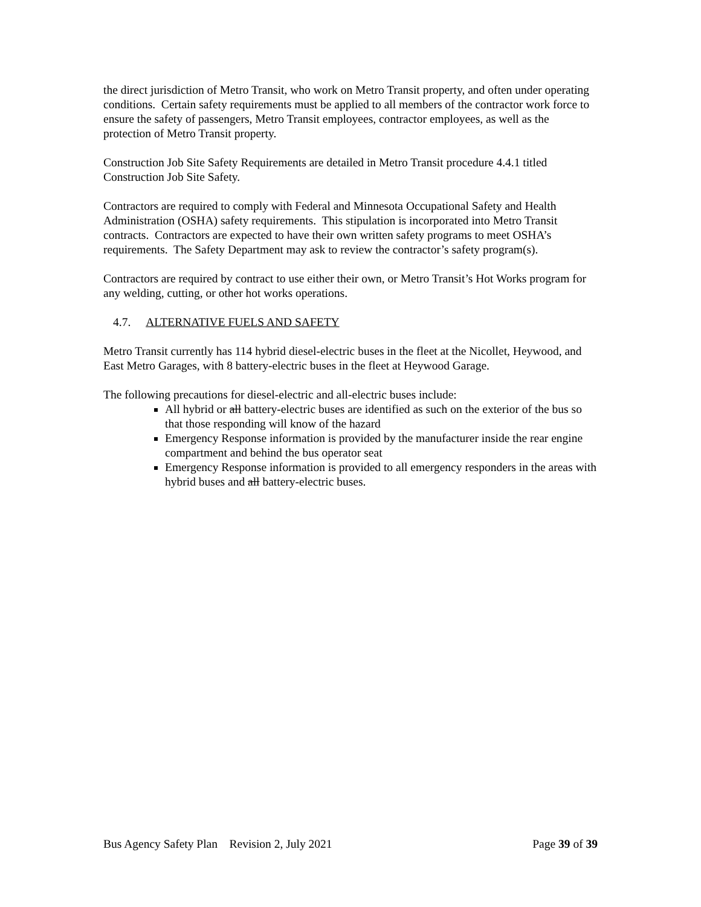the direct jurisdiction of Metro Transit, who work on Metro Transit property, and often under operating conditions. Certain safety requirements must be applied to all members of the contractor work force to ensure the safety of passengers, Metro Transit employees, contractor employees, as well as the protection of Metro Transit property.
Construction Job Site Safety Requirements are detailed in Metro Transit procedure 4.4.1 titled Construction Job Site Safety.
Contractors are required to comply with Federal and Minnesota Occupational Safety and Health Administration (OSHA) safety requirements. This stipulation is incorporated into Metro Transit contracts. Contractors are expected to have their own written safety programs to meet OSHA’s requirements. The Safety Department may ask to review the contractor’s safety program(s).
Contractors are required by contract to use either their own, or Metro Transit’s Hot Works program for any welding, cutting, or other hot works operations.
4.7. ALTERNATIVE FUELS AND SAFETY
Metro Transit currently has 114 hybrid diesel-electric buses in the fleet at the Nicollet, Heywood, and East Metro Garages, with 8 battery-electric buses in the fleet at Heywood Garage.
The following precautions for diesel-electric and all-electric buses include:
All hybrid or all battery-electric buses are identified as such on the exterior of the bus so that those responding will know of the hazard
Emergency Response information is provided by the manufacturer inside the rear engine compartment and behind the bus operator seat
Emergency Response information is provided to all emergency responders in the areas with hybrid buses and all battery-electric buses.
Bus Agency Safety Plan Revision 2, July 2021 Page 39 of 39